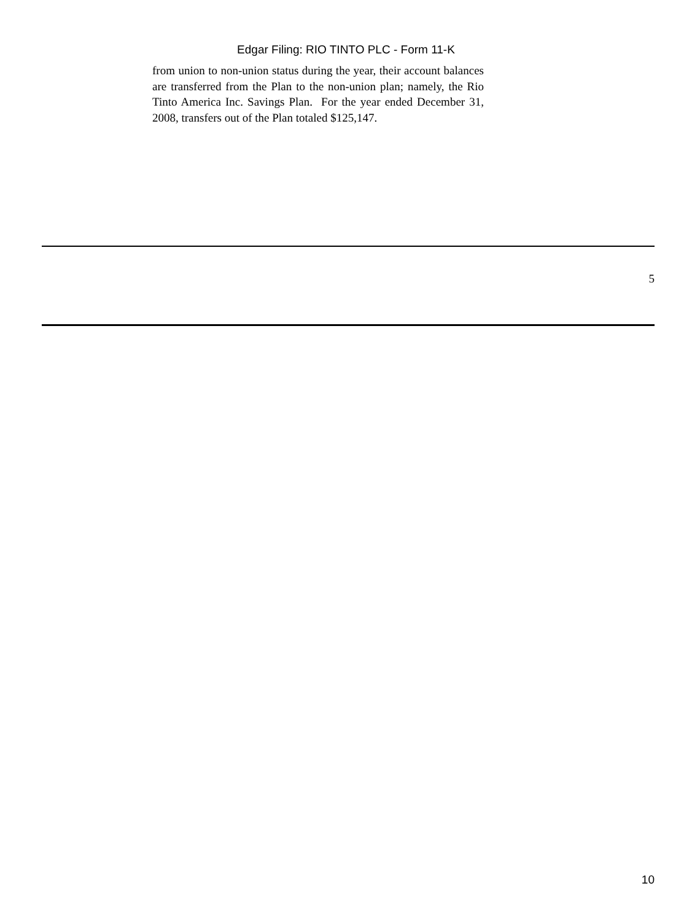Edgar Filing: RIO TINTO PLC - Form 11-K
from union to non-union status during the year, their account balances are transferred from the Plan to the non-union plan; namely, the Rio Tinto America Inc. Savings Plan. For the year ended December 31, 2008, transfers out of the Plan totaled $125,147.
5
10